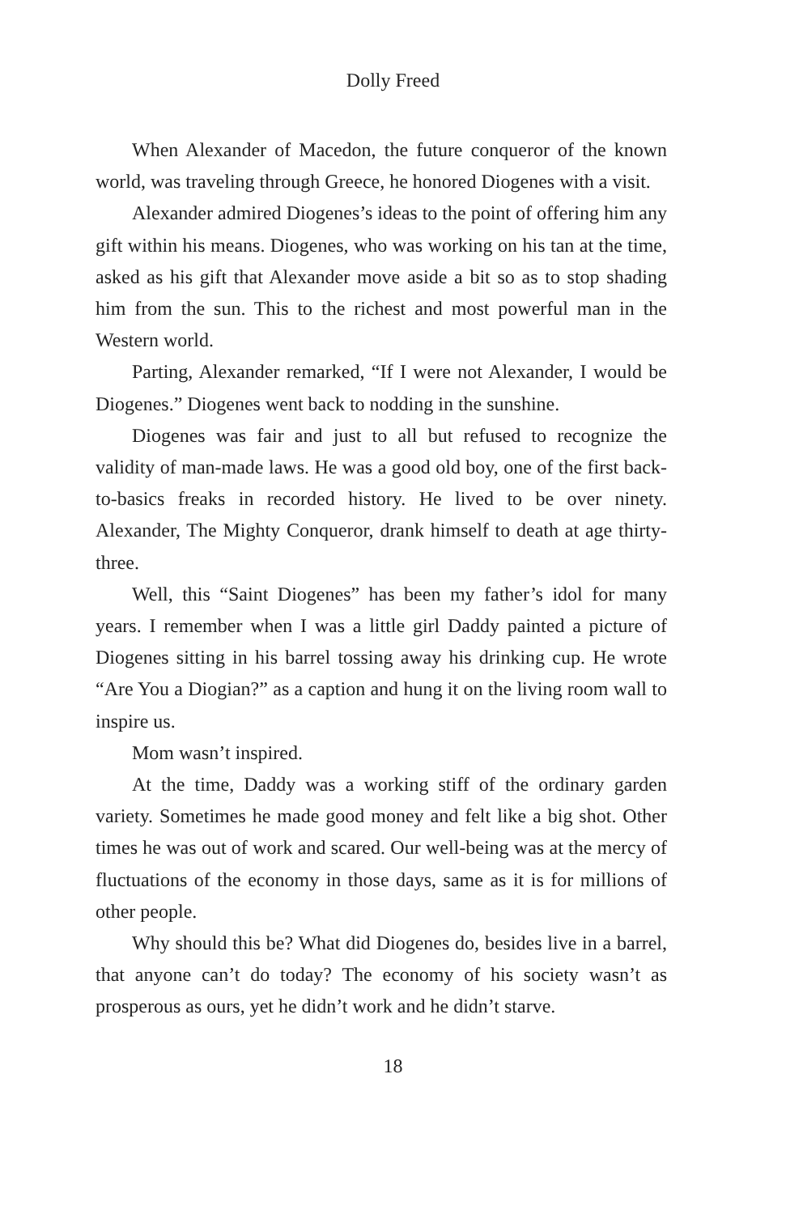Dolly Freed
When Alexander of Macedon, the future conqueror of the known world, was traveling through Greece, he honored Diogenes with a visit.
Alexander admired Diogenes’s ideas to the point of offering him any gift within his means. Diogenes, who was working on his tan at the time, asked as his gift that Alexander move aside a bit so as to stop shading him from the sun. This to the richest and most powerful man in the Western world.
Parting, Alexander remarked, “If I were not Alexander, I would be Diogenes.” Diogenes went back to nodding in the sunshine.
Diogenes was fair and just to all but refused to recognize the validity of man-made laws. He was a good old boy, one of the first back-to-basics freaks in recorded history. He lived to be over ninety. Alexander, The Mighty Conqueror, drank himself to death at age thirty-three.
Well, this “Saint Diogenes” has been my father’s idol for many years. I remember when I was a little girl Daddy painted a picture of Diogenes sitting in his barrel tossing away his drinking cup. He wrote “Are You a Diogian?” as a caption and hung it on the living room wall to inspire us.
Mom wasn’t inspired.
At the time, Daddy was a working stiff of the ordinary garden variety. Sometimes he made good money and felt like a big shot. Other times he was out of work and scared. Our well-being was at the mercy of fluctuations of the economy in those days, same as it is for millions of other people.
Why should this be? What did Diogenes do, besides live in a barrel, that anyone can’t do today? The economy of his society wasn’t as prosperous as ours, yet he didn’t work and he didn’t starve.
18